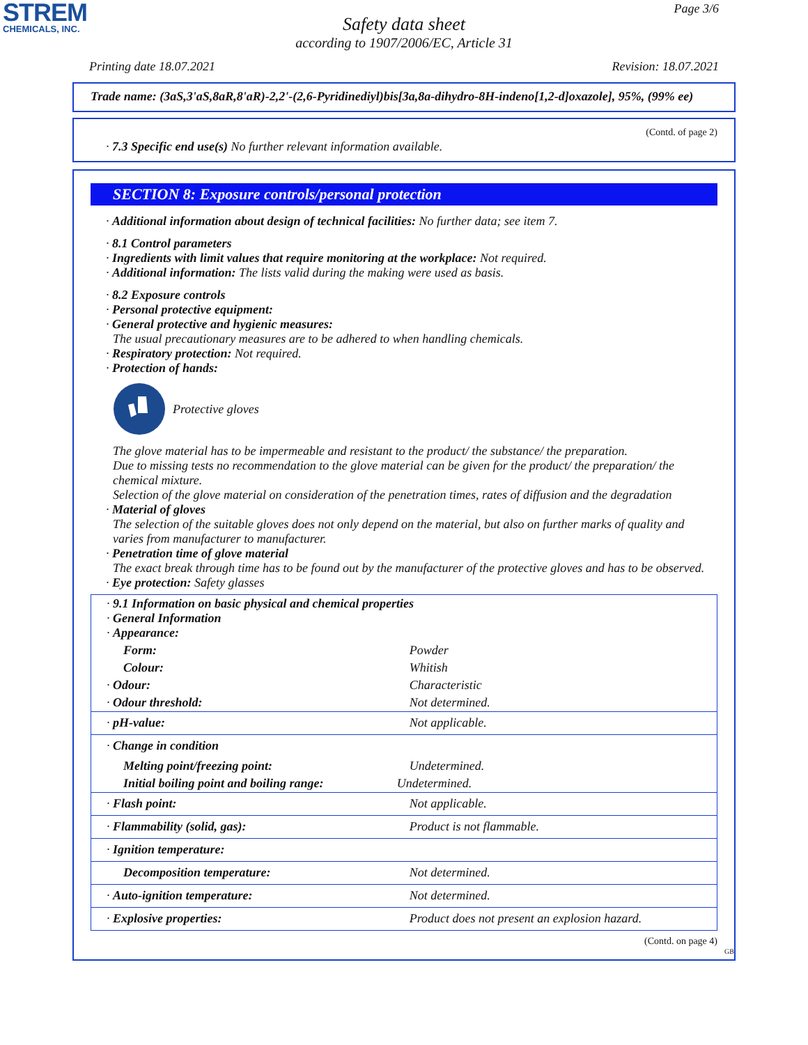STREM
CHEMICALS, INC.
Page 3/6
Safety data sheet
according to 1907/2006/EC, Article 31
Printing date 18.07.2021 Revision: 18.07.2021
Trade name: (3aS,3'aS,8aR,8'aR)-2,2'-(2,6-Pyridinediyl)bis[3a,8a-dihydro-8H-indeno[1,2-d]oxazole], 95%, (99% ee)
(Contd. of page 2)
· 7.3 Specific end use(s) No further relevant information available.
SECTION 8: Exposure controls/personal protection
· Additional information about design of technical facilities: No further data; see item 7.
· 8.1 Control parameters
· Ingredients with limit values that require monitoring at the workplace: Not required.
· Additional information: The lists valid during the making were used as basis.
· 8.2 Exposure controls
· Personal protective equipment:
· General protective and hygienic measures:
The usual precautionary measures are to be adhered to when handling chemicals.
· Respiratory protection: Not required.
· Protection of hands:
Protective gloves
The glove material has to be impermeable and resistant to the product/ the substance/ the preparation.
Due to missing tests no recommendation to the glove material can be given for the product/ the preparation/ the chemical mixture.
Selection of the glove material on consideration of the penetration times, rates of diffusion and the degradation
· Material of gloves
The selection of the suitable gloves does not only depend on the material, but also on further marks of quality and varies from manufacturer to manufacturer.
· Penetration time of glove material
The exact break through time has to be found out by the manufacturer of the protective gloves and has to be observed.
· Eye protection: Safety glasses
| · 9.1 Information on basic physical and chemical properties · General Information · Appearance: | |
| Form: | Powder |
| Colour: | Whitish |
| · Odour: | Characteristic |
| · Odour threshold: | Not determined. |
| · pH-value: | Not applicable. |
| · Change in condition | |
| Melting point/freezing point: | Undetermined. |
| Initial boiling point and boiling range: | Undetermined. |
| · Flash point: | Not applicable. |
| · Flammability (solid, gas): | Product is not flammable. |
| · Ignition temperature: | |
| Decomposition temperature: | Not determined. |
| · Auto-ignition temperature: | Not determined. |
| · Explosive properties: | Product does not present an explosion hazard. |
(Contd. on page 4)
GB